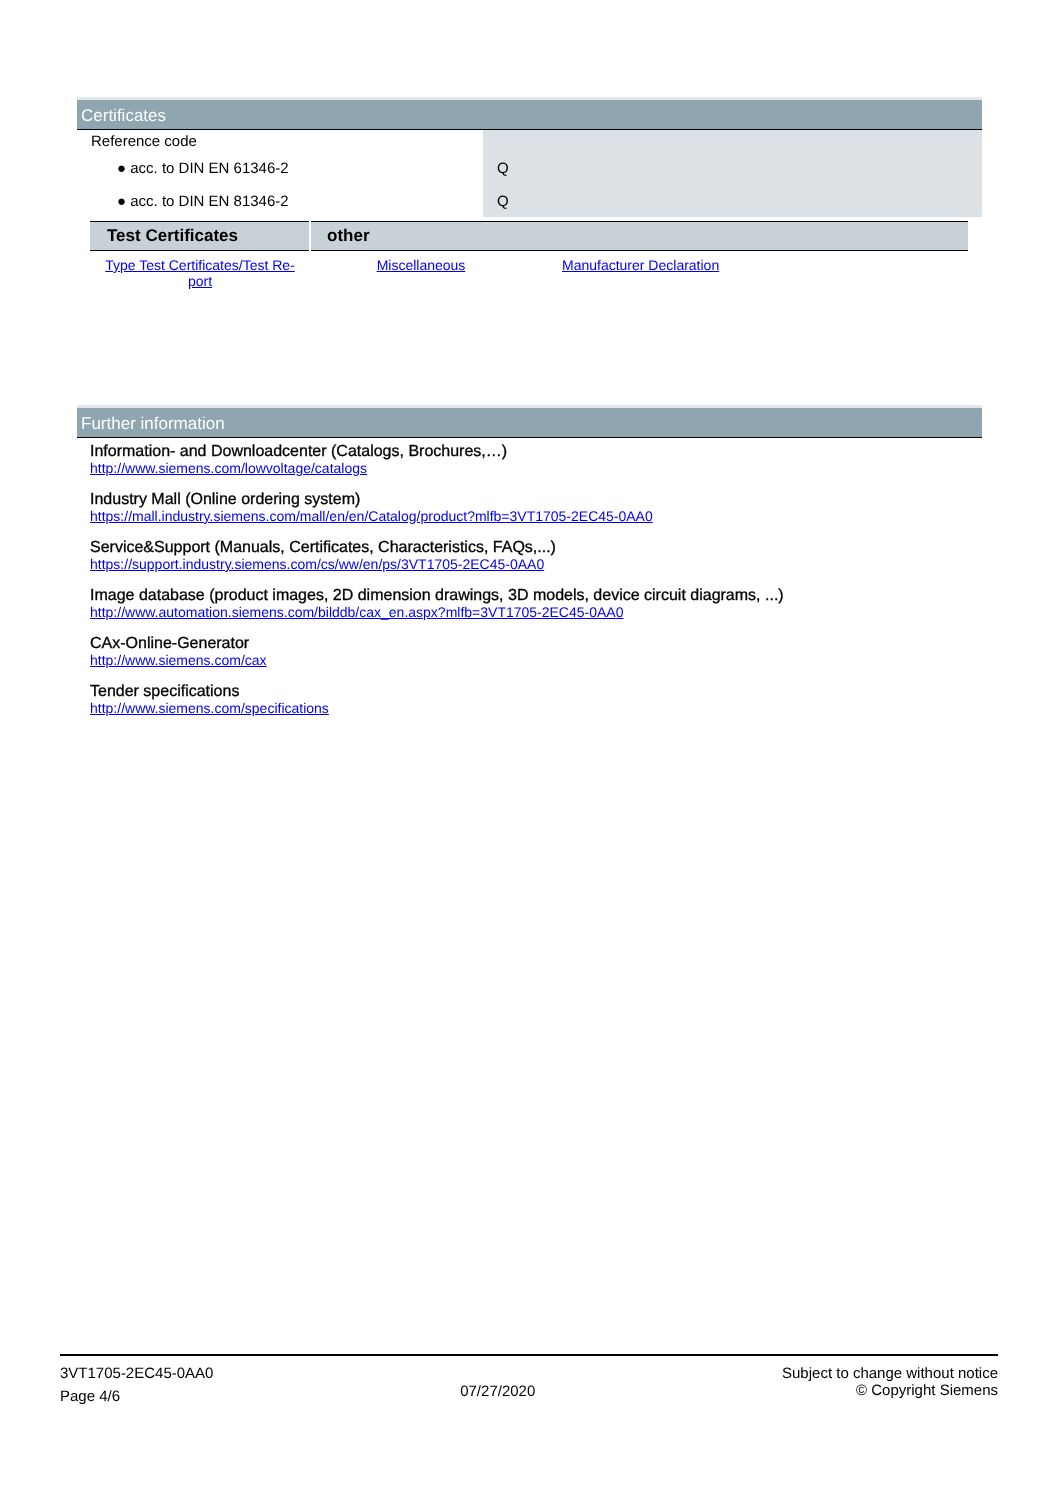Certificates
| Reference code | |
| ● acc. to DIN EN 61346-2 | Q |
| ● acc. to DIN EN 81346-2 | Q |
| Test Certificates | other | |
| Type Test Certificates/Test Re-port | Miscellaneous | Manufacturer Declaration |
Further information
Information- and Downloadcenter (Catalogs, Brochures,…)
http://www.siemens.com/lowvoltage/catalogs
Industry Mall (Online ordering system)
https://mall.industry.siemens.com/mall/en/en/Catalog/product?mlfb=3VT1705-2EC45-0AA0
Service&Support (Manuals, Certificates, Characteristics, FAQs,...)
https://support.industry.siemens.com/cs/ww/en/ps/3VT1705-2EC45-0AA0
Image database (product images, 2D dimension drawings, 3D models, device circuit diagrams, ...)
http://www.automation.siemens.com/bilddb/cax_en.aspx?mlfb=3VT1705-2EC45-0AA0
CAx-Online-Generator
http://www.siemens.com/cax
Tender specifications
http://www.siemens.com/specifications
3VT1705-2EC45-0AA0
Page 4/6
07/27/2020
Subject to change without notice
© Copyright Siemens